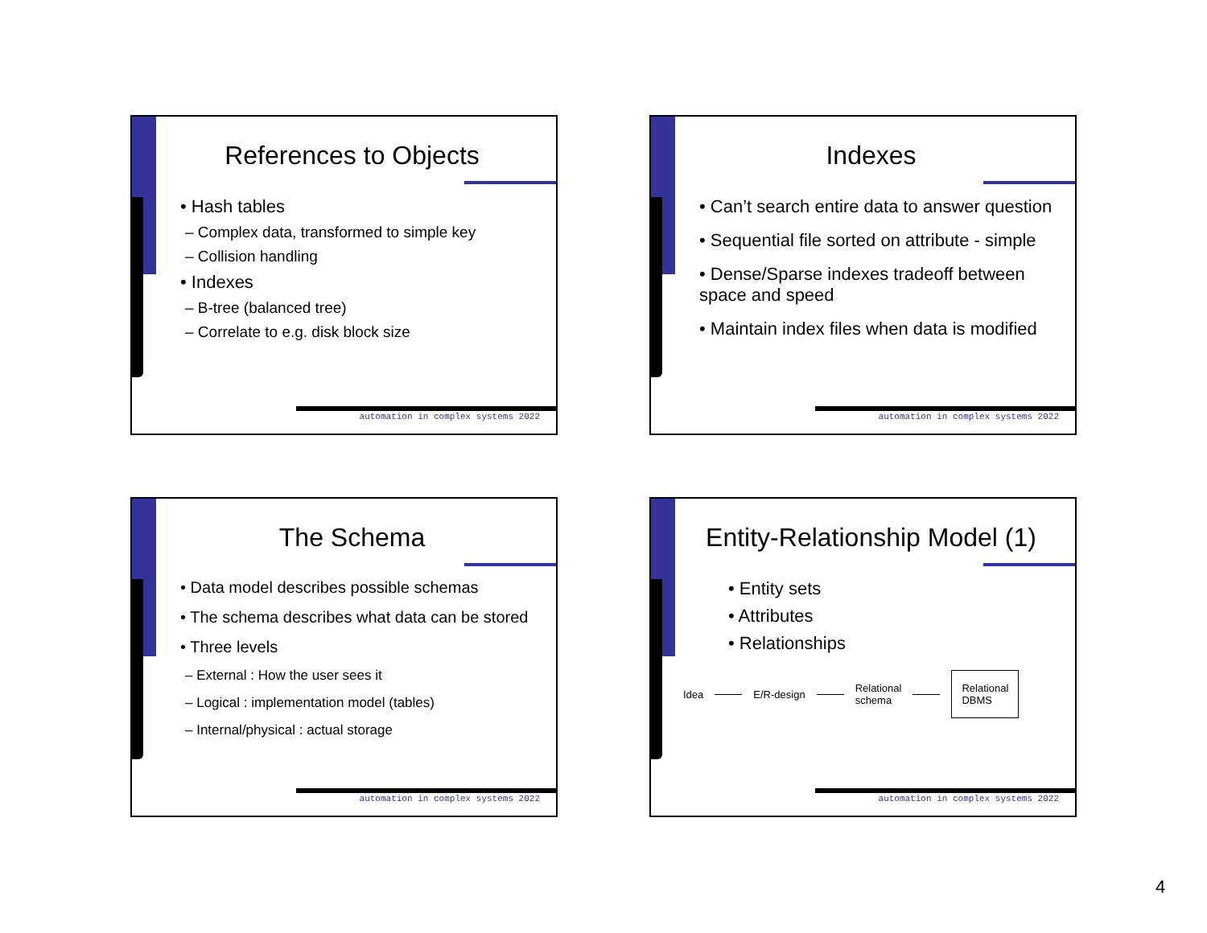References to Objects
• Hash tables
– Complex data, transformed to simple key
– Collision handling
• Indexes
– B-tree (balanced tree)
– Correlate to e.g. disk block size
automation in complex systems 2022
Indexes
• Can’t search entire data to answer question
• Sequential file sorted on attribute - simple
• Dense/Sparse indexes tradeoff between space and speed
• Maintain index files when data is modified
automation in complex systems 2022
The Schema
• Data model describes possible schemas
• The schema describes what data can be stored
• Three levels
– External : How the user sees it
– Logical : implementation model (tables)
– Internal/physical : actual storage
automation in complex systems 2022
Entity-Relationship Model (1)
• Entity sets
• Attributes
• Relationships
Idea E/R-design Relational
schema Relational
DBMS
automation in complex systems 2022
4